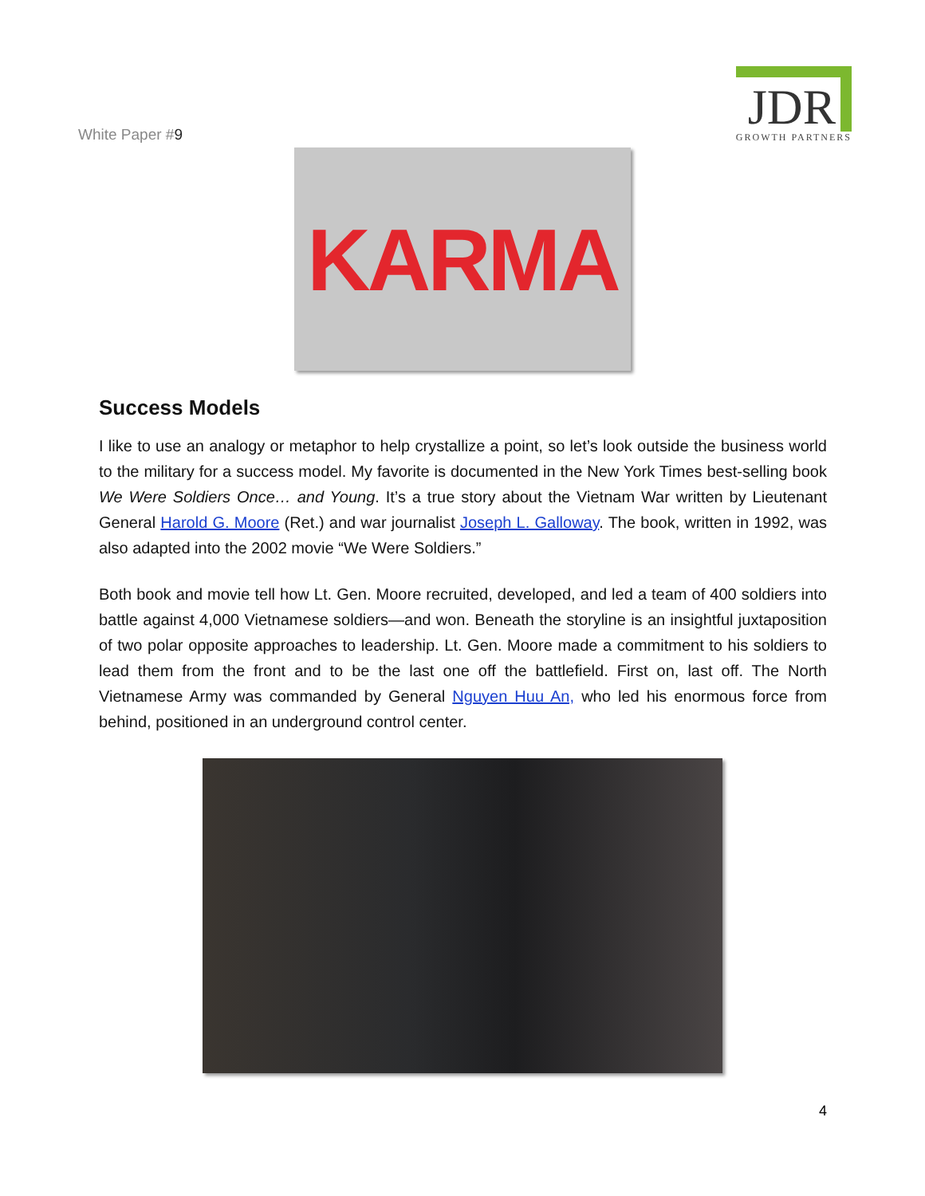White Paper #9
JDR
GROWTH PARTNERS
KARMA
Success Models
I like to use an analogy or metaphor to help crystallize a point, so let’s look outside the business world to the military for a success model. My favorite is documented in the New York Times best-selling book We Were Soldiers Once… and Young. It’s a true story about the Vietnam War written by Lieutenant General Harold G. Moore (Ret.) and war journalist Joseph L. Galloway. The book, written in 1992, was also adapted into the 2002 movie “We Were Soldiers.”
Both book and movie tell how Lt. Gen. Moore recruited, developed, and led a team of 400 soldiers into battle against 4,000 Vietnamese soldiers—and won. Beneath the storyline is an insightful juxtaposition of two polar opposite approaches to leadership. Lt. Gen. Moore made a commitment to his soldiers to lead them from the front and to be the last one off the battlefield. First on, last off. The North Vietnamese Army was commanded by General Nguyen Huu An, who led his enormous force from behind, positioned in an underground control center.
4